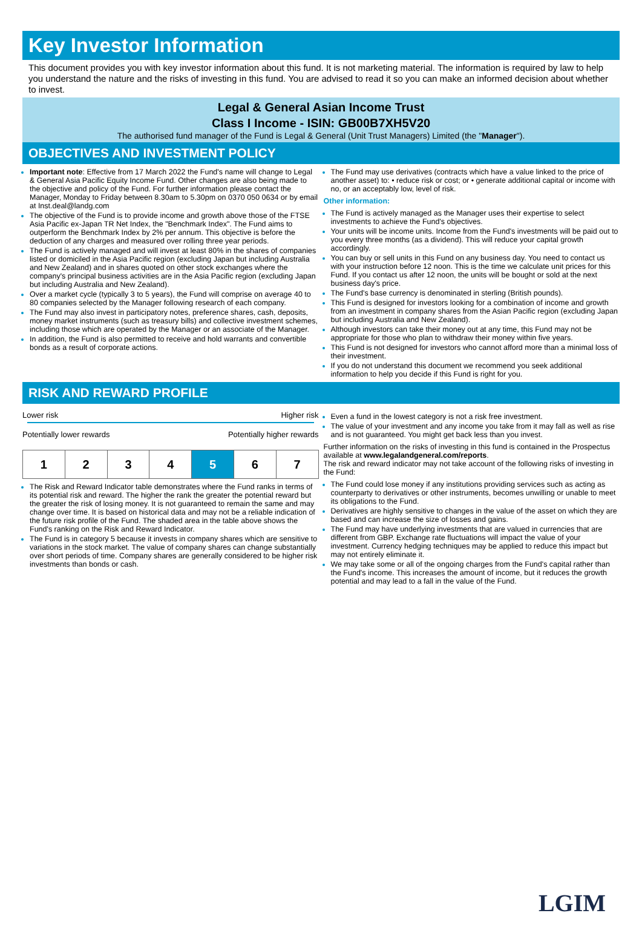Key Investor Information
This document provides you with key investor information about this fund. It is not marketing material. The information is required by law to help you understand the nature and the risks of investing in this fund. You are advised to read it so you can make an informed decision about whether to invest.
Legal & General Asian Income Trust
Class I Income - ISIN: GB00B7XH5V20
The authorised fund manager of the Fund is Legal & General (Unit Trust Managers) Limited (the "Manager").
OBJECTIVES AND INVESTMENT POLICY
Important note: Effective from 17 March 2022 the Fund's name will change to Legal & General Asia Pacific Equity Income Fund. Other changes are also being made to the objective and policy of the Fund. For further information please contact the Manager, Monday to Friday between 8.30am to 5.30pm on 0370 050 0634 or by email at Inst.deal@landg.com
The objective of the Fund is to provide income and growth above those of the FTSE Asia Pacific ex-Japan TR Net Index, the "Benchmark Index". The Fund aims to outperform the Benchmark Index by 2% per annum. This objective is before the deduction of any charges and measured over rolling three year periods.
The Fund is actively managed and will invest at least 80% in the shares of companies listed or domiciled in the Asia Pacific region (excluding Japan but including Australia and New Zealand) and in shares quoted on other stock exchanges where the company's principal business activities are in the Asia Pacific region (excluding Japan but including Australia and New Zealand).
Over a market cycle (typically 3 to 5 years), the Fund will comprise on average 40 to 80 companies selected by the Manager following research of each company.
The Fund may also invest in participatory notes, preference shares, cash, deposits, money market instruments (such as treasury bills) and collective investment schemes, including those which are operated by the Manager or an associate of the Manager.
In addition, the Fund is also permitted to receive and hold warrants and convertible bonds as a result of corporate actions.
The Fund may use derivatives (contracts which have a value linked to the price of another asset) to: • reduce risk or cost; or • generate additional capital or income with no, or an acceptably low, level of risk.
Other information:
The Fund is actively managed as the Manager uses their expertise to select investments to achieve the Fund's objectives.
Your units will be income units. Income from the Fund's investments will be paid out to you every three months (as a dividend). This will reduce your capital growth accordingly.
You can buy or sell units in this Fund on any business day. You need to contact us with your instruction before 12 noon. This is the time we calculate unit prices for this Fund. If you contact us after 12 noon, the units will be bought or sold at the next business day's price.
The Fund's base currency is denominated in sterling (British pounds).
This Fund is designed for investors looking for a combination of income and growth from an investment in company shares from the Asian Pacific region (excluding Japan but including Australia and New Zealand).
Although investors can take their money out at any time, this Fund may not be appropriate for those who plan to withdraw their money within five years.
This Fund is not designed for investors who cannot afford more than a minimal loss of their investment.
If you do not understand this document we recommend you seek additional information to help you decide if this Fund is right for you.
RISK AND REWARD PROFILE
Lower risk Higher risk
Potentially lower rewards Potentially higher rewards
| 1 | 2 | 3 | 4 | 5 | 6 | 7 |
The Risk and Reward Indicator table demonstrates where the Fund ranks in terms of its potential risk and reward. The higher the rank the greater the potential reward but the greater the risk of losing money. It is not guaranteed to remain the same and may change over time. It is based on historical data and may not be a reliable indication of the future risk profile of the Fund. The shaded area in the table above shows the Fund's ranking on the Risk and Reward Indicator.
The Fund is in category 5 because it invests in company shares which are sensitive to variations in the stock market. The value of company shares can change substantially over short periods of time. Company shares are generally considered to be higher risk investments than bonds or cash.
Even a fund in the lowest category is not a risk free investment.
The value of your investment and any income you take from it may fall as well as rise and is not guaranteed. You might get back less than you invest.
Further information on the risks of investing in this fund is contained in the Prospectus available at www.legalandgeneral.com/reports.
The risk and reward indicator may not take account of the following risks of investing in the Fund:
The Fund could lose money if any institutions providing services such as acting as counterparty to derivatives or other instruments, becomes unwilling or unable to meet its obligations to the Fund.
Derivatives are highly sensitive to changes in the value of the asset on which they are based and can increase the size of losses and gains.
The Fund may have underlying investments that are valued in currencies that are different from GBP. Exchange rate fluctuations will impact the value of your investment. Currency hedging techniques may be applied to reduce this impact but may not entirely eliminate it.
We may take some or all of the ongoing charges from the Fund's capital rather than the Fund's income. This increases the amount of income, but it reduces the growth potential and may lead to a fall in the value of the Fund.
LGIM